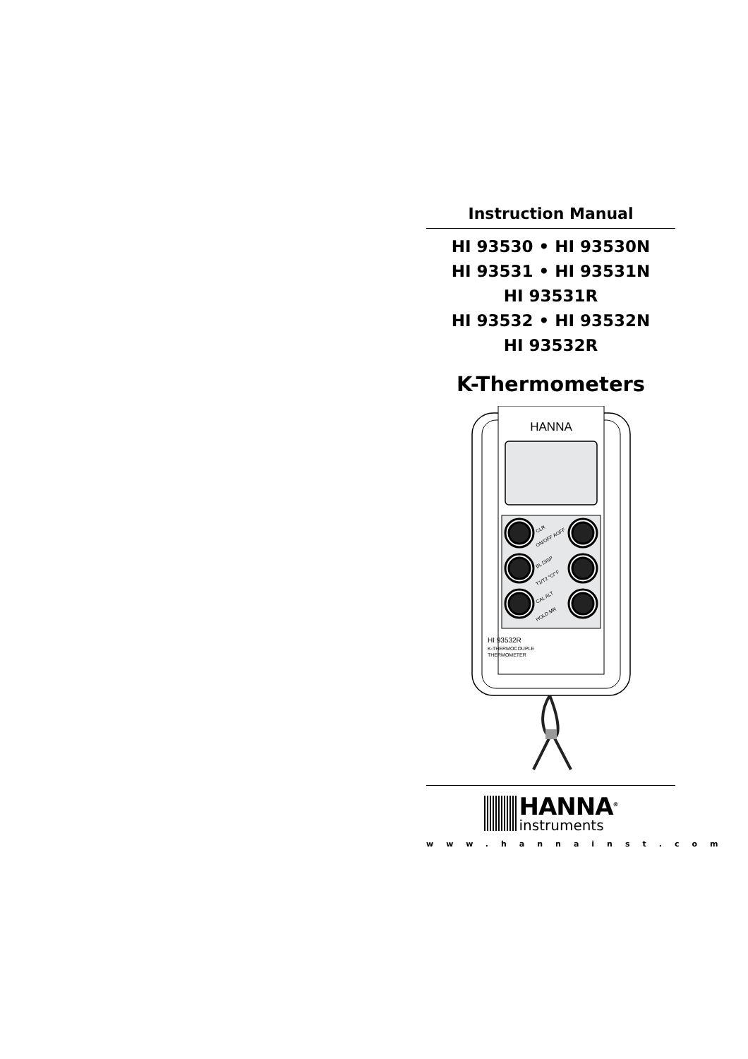Instruction Manual
HI 93530 • HI 93530N
HI 93531 • HI 93531N
HI 93531R
HI 93532 • HI 93532N
HI 93532R
K-Thermometers
HANNA
CLR
ON/OFF AOFF
BL DISP
T1/T2 °C/°F
CAL ALT
HOLD MR
HI 93532R
K-THERMOCOUPLE
THERMOMETER
HANNA<sup>®</sup>
instruments
www.hannainst.com